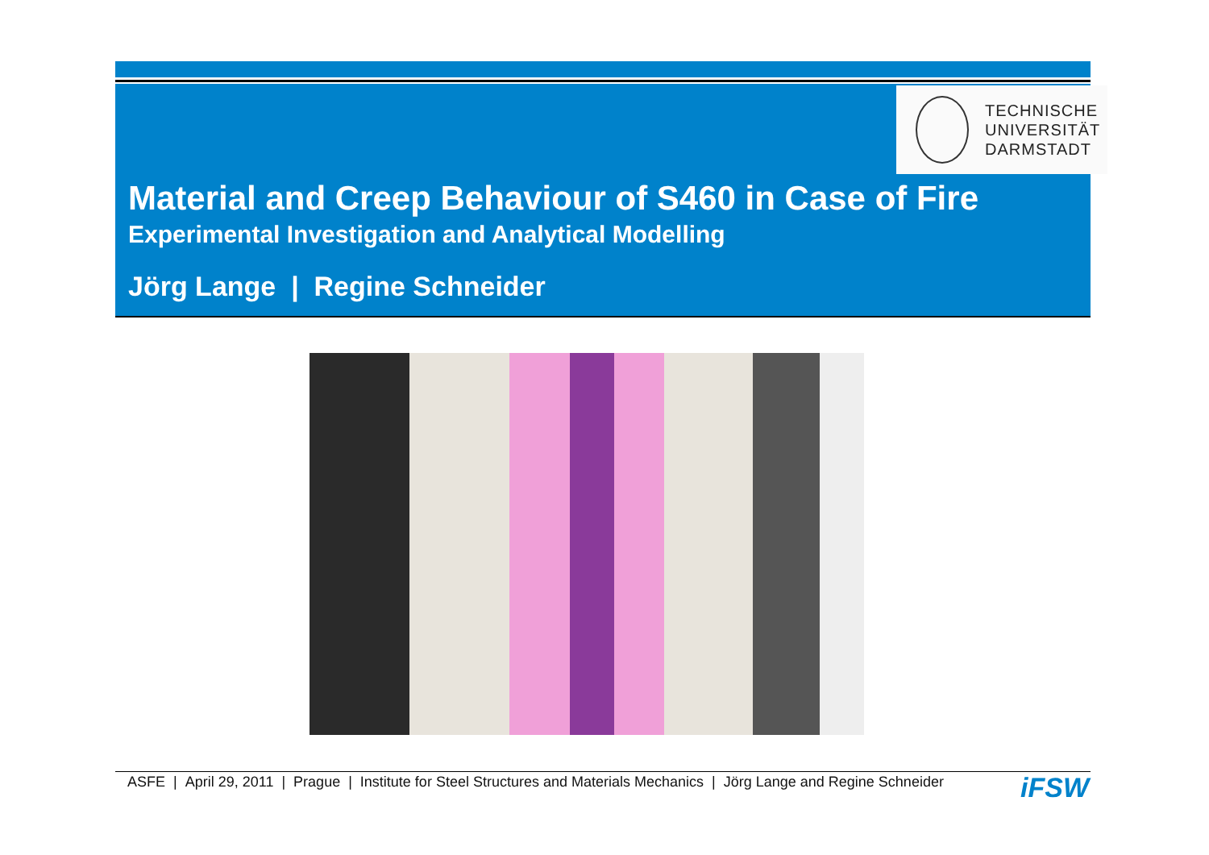TECHNISCHE
UNIVERSITÄT
DARMSTADT
Material and Creep Behaviour of S460 in Case of Fire
Experimental Investigation and Analytical Modelling
Jörg Lange | Regine Schneider
ASFE | April 29, 2011 | Prague | Institute for Steel Structures and Materials Mechanics | Jörg Lange and Regine Schneider
iFSW